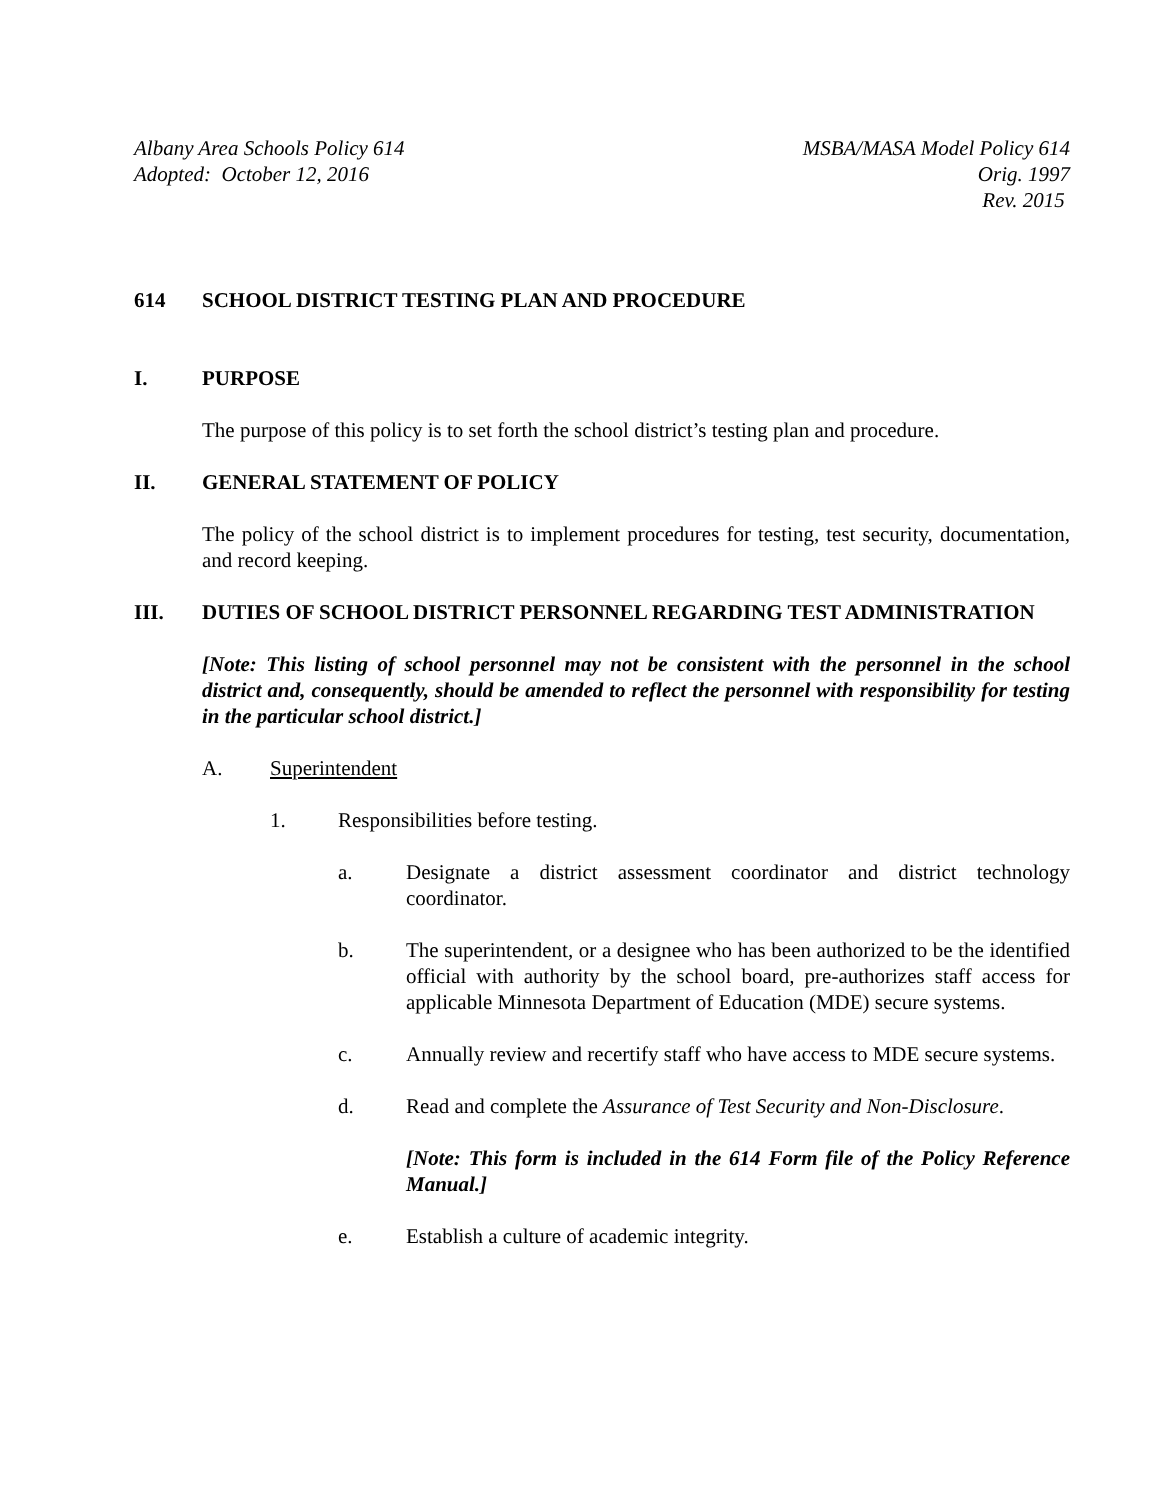Albany Area Schools Policy 614
Adopted: October 12, 2016
MSBA/MASA Model Policy 614
Orig. 1997
Rev. 2015
614 SCHOOL DISTRICT TESTING PLAN AND PROCEDURE
I. PURPOSE
The purpose of this policy is to set forth the school district’s testing plan and procedure.
II. GENERAL STATEMENT OF POLICY
The policy of the school district is to implement procedures for testing, test security, documentation, and record keeping.
III. DUTIES OF SCHOOL DISTRICT PERSONNEL REGARDING TEST ADMINISTRATION
[Note: This listing of school personnel may not be consistent with the personnel in the school district and, consequently, should be amended to reflect the personnel with responsibility for testing in the particular school district.]
A. Superintendent
1. Responsibilities before testing.
a. Designate a district assessment coordinator and district technology coordinator.
b. The superintendent, or a designee who has been authorized to be the identified official with authority by the school board, pre-authorizes staff access for applicable Minnesota Department of Education (MDE) secure systems.
c. Annually review and recertify staff who have access to MDE secure systems.
d. Read and complete the Assurance of Test Security and Non-Disclosure.
[Note: This form is included in the 614 Form file of the Policy Reference Manual.]
e. Establish a culture of academic integrity.